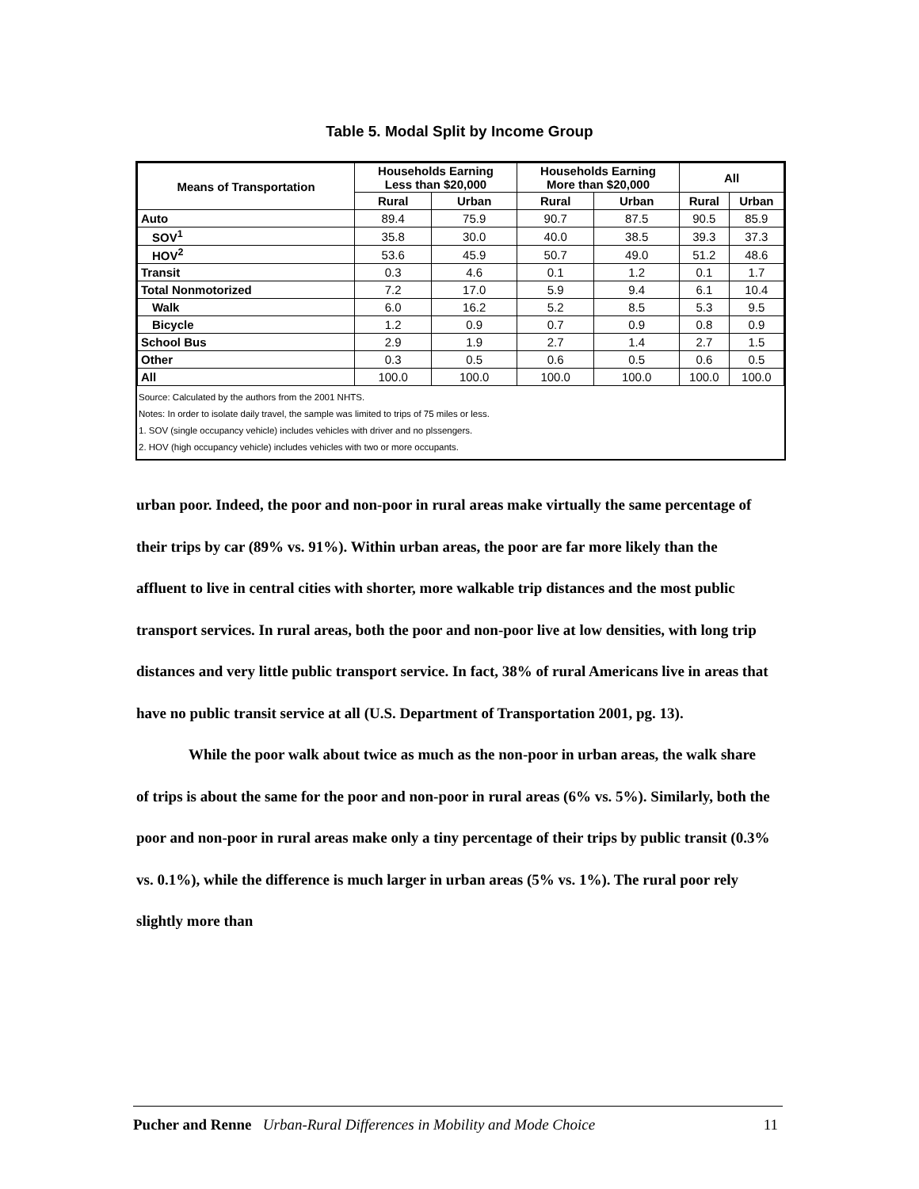Table 5. Modal Split by Income Group
| Means of Transportation | Households Earning Less than $20,000 | | Households Earning More than $20,000 | | All | |
| --- | --- | --- | --- | --- | --- | --- |
| | Rural | Urban | Rural | Urban | Rural | Urban |
| Auto | 89.4 | 75.9 | 90.7 | 87.5 | 90.5 | 85.9 |
| SOV<sup>1</sup> | 35.8 | 30.0 | 40.0 | 38.5 | 39.3 | 37.3 |
| HOV<sup>2</sup> | 53.6 | 45.9 | 50.7 | 49.0 | 51.2 | 48.6 |
| Transit | 0.3 | 4.6 | 0.1 | 1.2 | 0.1 | 1.7 |
| Total Nonmotorized | 7.2 | 17.0 | 5.9 | 9.4 | 6.1 | 10.4 |
| Walk | 6.0 | 16.2 | 5.2 | 8.5 | 5.3 | 9.5 |
| Bicycle | 1.2 | 0.9 | 0.7 | 0.9 | 0.8 | 0.9 |
| School Bus | 2.9 | 1.9 | 2.7 | 1.4 | 2.7 | 1.5 |
| Other | 0.3 | 0.5 | 0.6 | 0.5 | 0.6 | 0.5 |
| All | 100.0 | 100.0 | 100.0 | 100.0 | 100.0 | 100.0 |
Source: Calculated by the authors from the 2001 NHTS.
Notes: In order to isolate daily travel, the sample was limited to trips of 75 miles or less.
1. SOV (single occupancy vehicle) includes vehicles with driver and no plssengers.
2. HOV (high occupancy vehicle) includes vehicles with two or more occupants.
urban poor. Indeed, the poor and non-poor in rural areas make virtually the same percentage of their trips by car (89% vs. 91%). Within urban areas, the poor are far more likely than the affluent to live in central cities with shorter, more walkable trip distances and the most public transport services. In rural areas, both the poor and non-poor live at low densities, with long trip distances and very little public transport service. In fact, 38% of rural Americans live in areas that have no public transit service at all (U.S. Department of Transportation 2001, pg. 13).
While the poor walk about twice as much as the non-poor in urban areas, the walk share of trips is about the same for the poor and non-poor in rural areas (6% vs. 5%). Similarly, both the poor and non-poor in rural areas make only a tiny percentage of their trips by public transit (0.3% vs. 0.1%), while the difference is much larger in urban areas (5% vs. 1%). The rural poor rely slightly more than
Pucher and Renne Urban-Rural Differences in Mobility and Mode Choice 11